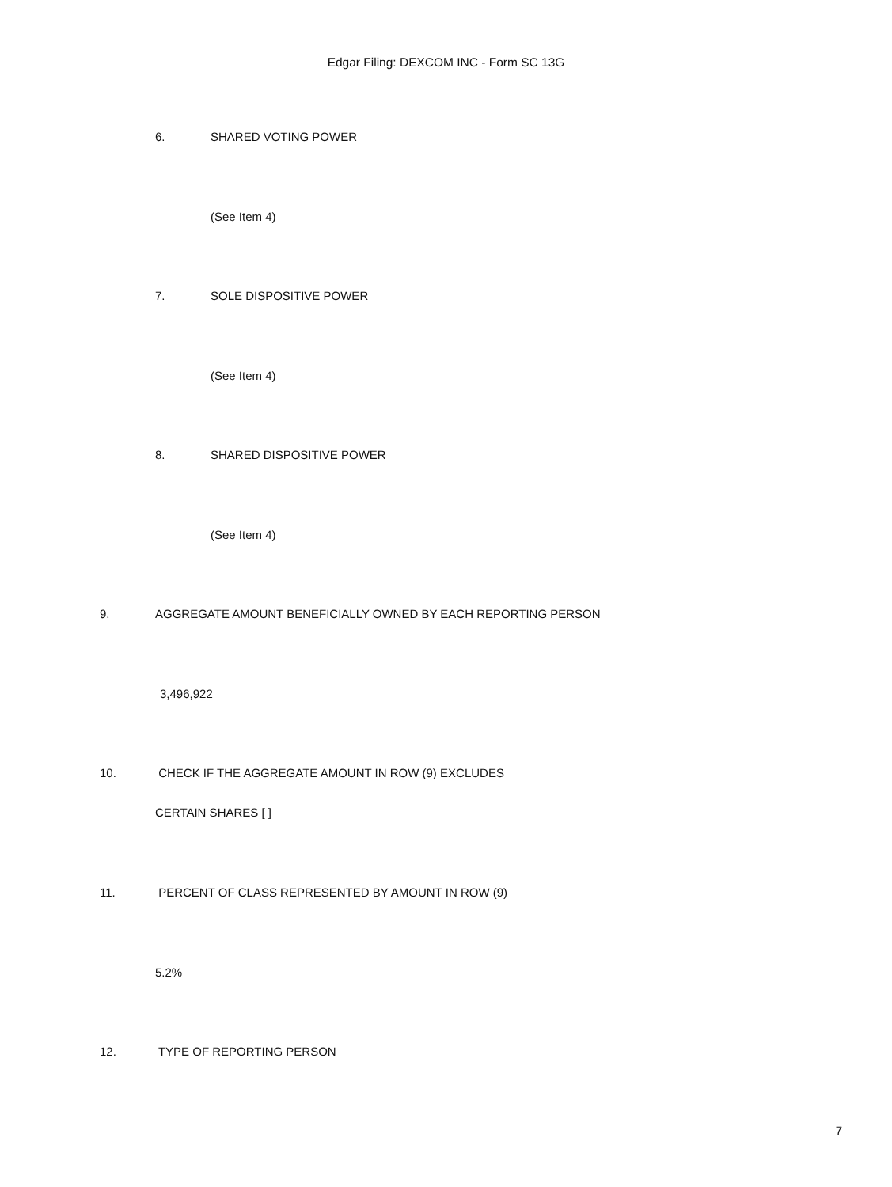Edgar Filing: DEXCOM INC - Form SC 13G
6. SHARED VOTING POWER
(See Item 4)
7. SOLE DISPOSITIVE POWER
(See Item 4)
8. SHARED DISPOSITIVE POWER
(See Item 4)
9. AGGREGATE AMOUNT BENEFICIALLY OWNED BY EACH REPORTING PERSON
3,496,922
10. CHECK IF THE AGGREGATE AMOUNT IN ROW (9) EXCLUDES
CERTAIN SHARES [ ]
11. PERCENT OF CLASS REPRESENTED BY AMOUNT IN ROW (9)
5.2%
12. TYPE OF REPORTING PERSON
7